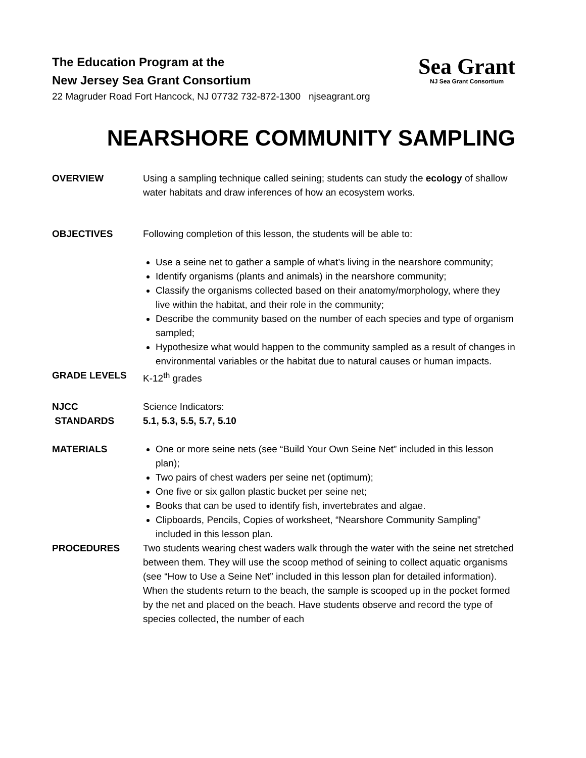The Education Program at the
New Jersey Sea Grant Consortium
22 Magruder Road Fort Hancock, NJ 07732 732-872-1300 njseagrant.org
Sea Grant
NJ Sea Grant Consortium
NEARSHORE COMMUNITY SAMPLING
OVERVIEW Using a sampling technique called seining; students can study the ecology of shallow water habitats and draw inferences of how an ecosystem works.
OBJECTIVES Following completion of this lesson, the students will be able to:
Use a seine net to gather a sample of what’s living in the nearshore community;
Identify organisms (plants and animals) in the nearshore community;
Classify the organisms collected based on their anatomy/morphology, where they live within the habitat, and their role in the community;
Describe the community based on the number of each species and type of organism sampled;
Hypothesize what would happen to the community sampled as a result of changes in environmental variables or the habitat due to natural causes or human impacts.
GRADE LEVELS K-12<sup>th</sup> grades
NJCC
STANDARDS
Science Indicators:
5.1, 5.3, 5.5, 5.7, 5.10
MATERIALS One or more seine nets (see “Build Your Own Seine Net” included in this lesson plan);
Two pairs of chest waders per seine net (optimum);
One five or six gallon plastic bucket per seine net;
Books that can be used to identify fish, invertebrates and algae.
Clipboards, Pencils, Copies of worksheet, “Nearshore Community Sampling” included in this lesson plan.
PROCEDURES Two students wearing chest waders walk through the water with the seine net stretched between them. They will use the scoop method of seining to collect aquatic organisms (see “How to Use a Seine Net” included in this lesson plan for detailed information). When the students return to the beach, the sample is scooped up in the pocket formed by the net and placed on the beach. Have students observe and record the type of species collected, the number of each